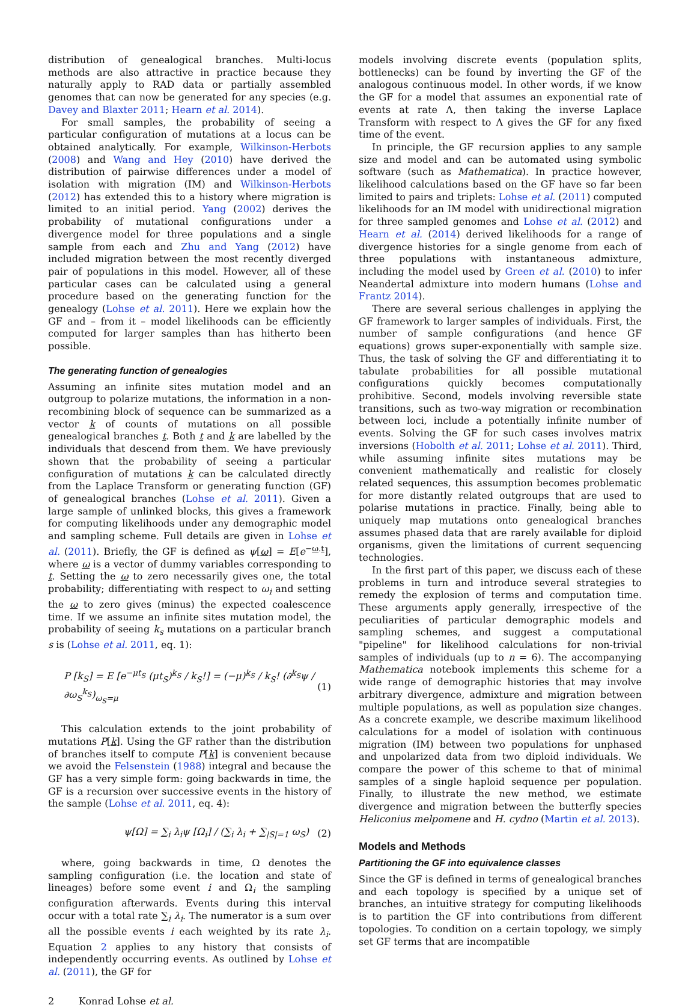distribution of genealogical branches. Multi-locus methods are also attractive in practice because they naturally apply to RAD data or partially assembled genomes that can now be generated for any species (e.g. Davey and Blaxter 2011; Hearn et al. 2014).
For small samples, the probability of seeing a particular configuration of mutations at a locus can be obtained analytically. For example, Wilkinson-Herbots (2008) and Wang and Hey (2010) have derived the distribution of pairwise differences under a model of isolation with migration (IM) and Wilkinson-Herbots (2012) has extended this to a history where migration is limited to an initial period. Yang (2002) derives the probability of mutational configurations under a divergence model for three populations and a single sample from each and Zhu and Yang (2012) have included migration between the most recently diverged pair of populations in this model. However, all of these particular cases can be calculated using a general procedure based on the generating function for the genealogy (Lohse et al. 2011). Here we explain how the GF and – from it – model likelihoods can be efficiently computed for larger samples than has hitherto been possible.
The generating function of genealogies
Assuming an infinite sites mutation model and an outgroup to polarize mutations, the information in a non-recombining block of sequence can be summarized as a vector k of counts of mutations on all possible genealogical branches t. Both t and k are labelled by the individuals that descend from them. We have previously shown that the probability of seeing a particular configuration of mutations k can be calculated directly from the Laplace Transform or generating function (GF) of genealogical branches (Lohse et al. 2011). Given a large sample of unlinked blocks, this gives a framework for computing likelihoods under any demographic model and sampling scheme. Full details are given in Lohse et al. (2011). Briefly, the GF is defined as ψ[ω] = E[e<sup>−ω.t</sup>], where ω is a vector of dummy variables corresponding to t. Setting the ω to zero necessarily gives one, the total probability; differentiating with respect to ω<sub>i</sub> and setting the ω to zero gives (minus) the expected coalescence time. If we assume an infinite sites mutation model, the probability of seeing k<sub>s</sub> mutations on a particular branch s is (Lohse et al. 2011, eq. 1):
P [k<sub>S</sub>] = E [e<sup>−μt<sub>S</sub></sup> (μt<sub>S</sub>)<sup>k<sub>S</sub></sup> / k<sub>S</sub>!] = (−μ)<sup>k<sub>S</sub></sup> / k<sub>S</sub>! (∂<sup>k<sub>S</sub></sup>ψ / ∂ω<sub>S</sub><sup>k<sub>S</sub></sup>)<sub>ω<sub>S</sub>=μ</sub> (1)
This calculation extends to the joint probability of mutations P[k]. Using the GF rather than the distribution of branches itself to compute P[k] is convenient because we avoid the Felsenstein (1988) integral and because the GF has a very simple form: going backwards in time, the GF is a recursion over successive events in the history of the sample (Lohse et al. 2011, eq. 4):
ψ[Ω] = ∑<sub>i</sub> λ<sub>i</sub>ψ [Ω<sub>i</sub>] / (∑<sub>i</sub> λ<sub>i</sub> + ∑<sub>|S|=1</sub> ω<sub>S</sub>) (2)
where, going backwards in time, Ω denotes the sampling configuration (i.e. the location and state of lineages) before some event i and Ω<sub>i</sub> the sampling configuration afterwards. Events during this interval occur with a total rate ∑<sub>i</sub> λ<sub>i</sub>. The numerator is a sum over all the possible events i each weighted by its rate λ<sub>i</sub>. Equation 2 applies to any history that consists of independently occurring events. As outlined by Lohse et al. (2011), the GF for
models involving discrete events (population splits, bottlenecks) can be found by inverting the GF of the analogous continuous model. In other words, if we know the GF for a model that assumes an exponential rate of events at rate Λ, then taking the inverse Laplace Transform with respect to Λ gives the GF for any fixed time of the event.
In principle, the GF recursion applies to any sample size and model and can be automated using symbolic software (such as Mathematica). In practice however, likelihood calculations based on the GF have so far been limited to pairs and triplets: Lohse et al. (2011) computed likelihoods for an IM model with unidirectional migration for three sampled genomes and Lohse et al. (2012) and Hearn et al. (2014) derived likelihoods for a range of divergence histories for a single genome from each of three populations with instantaneous admixture, including the model used by Green et al. (2010) to infer Neandertal admixture into modern humans (Lohse and Frantz 2014).
There are several serious challenges in applying the GF framework to larger samples of individuals. First, the number of sample configurations (and hence GF equations) grows super-exponentially with sample size. Thus, the task of solving the GF and differentiating it to tabulate probabilities for all possible mutational configurations quickly becomes computationally prohibitive. Second, models involving reversible state transitions, such as two-way migration or recombination between loci, include a potentially infinite number of events. Solving the GF for such cases involves matrix inversions (Hobolth et al. 2011; Lohse et al. 2011). Third, while assuming infinite sites mutations may be convenient mathematically and realistic for closely related sequences, this assumption becomes problematic for more distantly related outgroups that are used to polarise mutations in practice. Finally, being able to uniquely map mutations onto genealogical branches assumes phased data that are rarely available for diploid organisms, given the limitations of current sequencing technologies.
In the first part of this paper, we discuss each of these problems in turn and introduce several strategies to remedy the explosion of terms and computation time. These arguments apply generally, irrespective of the peculiarities of particular demographic models and sampling schemes, and suggest a computational "pipeline" for likelihood calculations for non-trivial samples of individuals (up to n = 6). The accompanying Mathematica notebook implements this scheme for a wide range of demographic histories that may involve arbitrary divergence, admixture and migration between multiple populations, as well as population size changes. As a concrete example, we describe maximum likelihood calculations for a model of isolation with continuous migration (IM) between two populations for unphased and unpolarized data from two diploid individuals. We compare the power of this scheme to that of minimal samples of a single haploid sequence per population. Finally, to illustrate the new method, we estimate divergence and migration between the butterfly species Heliconius melpomene and H. cydno (Martin et al. 2013).
Models and Methods
Partitioning the GF into equivalence classes
Since the GF is defined in terms of genealogical branches and each topology is specified by a unique set of branches, an intuitive strategy for computing likelihoods is to partition the GF into contributions from different topologies. To condition on a certain topology, we simply set GF terms that are incompatible
2 Konrad Lohse et al.